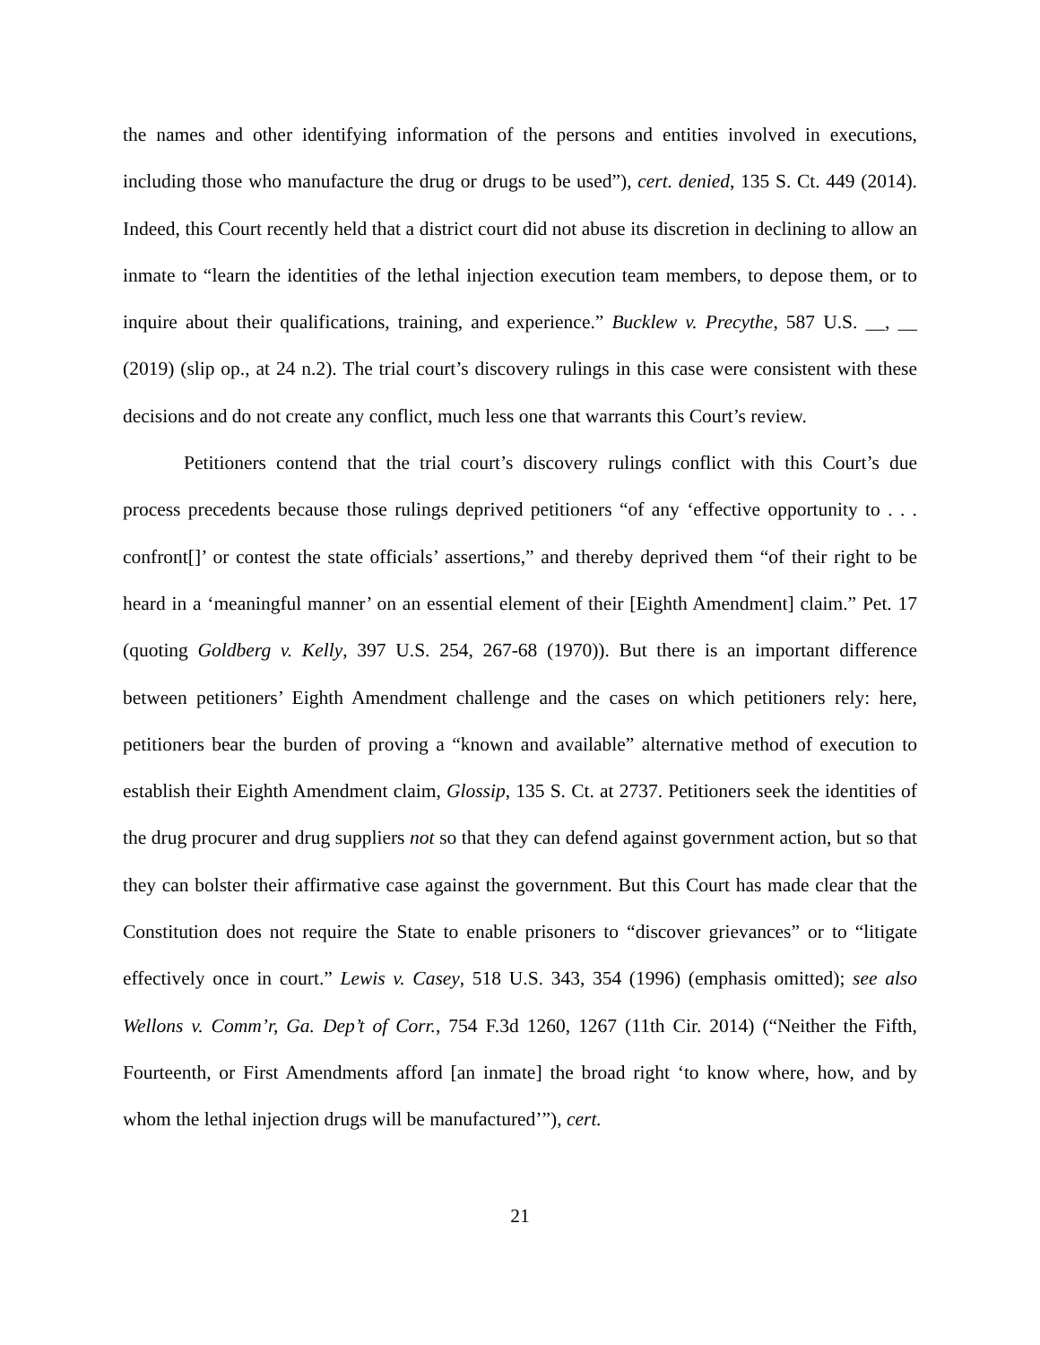the names and other identifying information of the persons and entities involved in executions, including those who manufacture the drug or drugs to be used”), cert. denied, 135 S. Ct. 449 (2014). Indeed, this Court recently held that a district court did not abuse its discretion in declining to allow an inmate to “learn the identities of the lethal injection execution team members, to depose them, or to inquire about their qualifications, training, and experience.” Bucklew v. Precythe, 587 U.S. __, __ (2019) (slip op., at 24 n.2). The trial court’s discovery rulings in this case were consistent with these decisions and do not create any conflict, much less one that warrants this Court’s review.
Petitioners contend that the trial court’s discovery rulings conflict with this Court’s due process precedents because those rulings deprived petitioners “of any ‘effective opportunity to . . . confront[]’ or contest the state officials’ assertions,” and thereby deprived them “of their right to be heard in a ‘meaningful manner’ on an essential element of their [Eighth Amendment] claim.” Pet. 17 (quoting Goldberg v. Kelly, 397 U.S. 254, 267-68 (1970)). But there is an important difference between petitioners’ Eighth Amendment challenge and the cases on which petitioners rely: here, petitioners bear the burden of proving a “known and available” alternative method of execution to establish their Eighth Amendment claim, Glossip, 135 S. Ct. at 2737. Petitioners seek the identities of the drug procurer and drug suppliers not so that they can defend against government action, but so that they can bolster their affirmative case against the government. But this Court has made clear that the Constitution does not require the State to enable prisoners to “discover grievances” or to “litigate effectively once in court.” Lewis v. Casey, 518 U.S. 343, 354 (1996) (emphasis omitted); see also Wellons v. Comm’r, Ga. Dep’t of Corr., 754 F.3d 1260, 1267 (11th Cir. 2014) (“Neither the Fifth, Fourteenth, or First Amendments afford [an inmate] the broad right ‘to know where, how, and by whom the lethal injection drugs will be manufactured’”), cert.
21